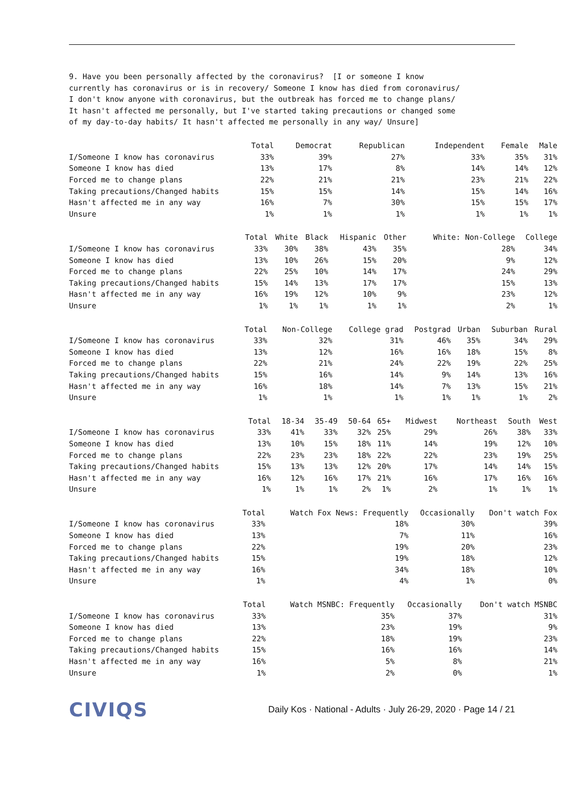9. Have you been personally affected by the coronavirus? [I or someone I know currently has coronavirus or is in recovery/ Someone I know has died from coronavirus/ I don't know anyone with coronavirus, but the outbreak has forced me to change plans/ It hasn't affected me personally, but I've started taking precautions or changed some of my day-to-day habits/ It hasn't affected me personally in any way/ Unsure]
| | Total | Democrat | Republican | Independent | Female | Male |
| --- | --- | --- | --- | --- | --- | --- |
| I/Someone I know has coronavirus | 33% | 39% | 27% | 33% | 35% | 31% |
| Someone I know has died | 13% | 17% | 8% | 14% | 14% | 12% |
| Forced me to change plans | 22% | 21% | 21% | 23% | 21% | 22% |
| Taking precautions/Changed habits | 15% | 15% | 14% | 15% | 14% | 16% |
| Hasn't affected me in any way | 16% | 7% | 30% | 15% | 15% | 17% |
| Unsure | 1% | 1% | 1% | 1% | 1% | 1% |
| | Total | White | Black | Hispanic | Other | White: Non-College | College |
| --- | --- | --- | --- | --- | --- | --- | --- |
| I/Someone I know has coronavirus | 33% | 30% | 38% | 43% | 35% | 28% | 34% |
| Someone I know has died | 13% | 10% | 26% | 15% | 20% | 9% | 12% |
| Forced me to change plans | 22% | 25% | 10% | 14% | 17% | 24% | 29% |
| Taking precautions/Changed habits | 15% | 14% | 13% | 17% | 17% | 15% | 13% |
| Hasn't affected me in any way | 16% | 19% | 12% | 10% | 9% | 23% | 12% |
| Unsure | 1% | 1% | 1% | 1% | 1% | 2% | 1% |
| | Total | Non-College | College grad | Postgrad | Urban | Suburban | Rural |
| --- | --- | --- | --- | --- | --- | --- | --- |
| I/Someone I know has coronavirus | 33% | 32% | 31% | 46% | 35% | 34% | 29% |
| Someone I know has died | 13% | 12% | 16% | 16% | 18% | 15% | 8% |
| Forced me to change plans | 22% | 21% | 24% | 22% | 19% | 22% | 25% |
| Taking precautions/Changed habits | 15% | 16% | 14% | 9% | 14% | 13% | 16% |
| Hasn't affected me in any way | 16% | 18% | 14% | 7% | 13% | 15% | 21% |
| Unsure | 1% | 1% | 1% | 1% | 1% | 1% | 2% |
| | Total | 18-34 | 35-49 | 50-64 | 65+ | Midwest | Northeast | South | West |
| --- | --- | --- | --- | --- | --- | --- | --- | --- | --- |
| I/Someone I know has coronavirus | 33% | 41% | 33% | 32% | 25% | 29% | 26% | 38% | 33% |
| Someone I know has died | 13% | 10% | 15% | 18% | 11% | 14% | 19% | 12% | 10% |
| Forced me to change plans | 22% | 23% | 23% | 18% | 22% | 22% | 23% | 19% | 25% |
| Taking precautions/Changed habits | 15% | 13% | 13% | 12% | 20% | 17% | 14% | 14% | 15% |
| Hasn't affected me in any way | 16% | 12% | 16% | 17% | 21% | 16% | 17% | 16% | 16% |
| Unsure | 1% | 1% | 1% | 2% | 1% | 2% | 1% | 1% | 1% |
| | Total | Watch Fox News: Frequently | Occasionally | Don't watch Fox |
| --- | --- | --- | --- | --- |
| I/Someone I know has coronavirus | 33% | 18% | 30% | 39% |
| Someone I know has died | 13% | 7% | 11% | 16% |
| Forced me to change plans | 22% | 19% | 20% | 23% |
| Taking precautions/Changed habits | 15% | 19% | 18% | 12% |
| Hasn't affected me in any way | 16% | 34% | 18% | 10% |
| Unsure | 1% | 4% | 1% | 0% |
| | Total | Watch MSNBC: Frequently | Occasionally | Don't watch MSNBC |
| --- | --- | --- | --- | --- |
| I/Someone I know has coronavirus | 33% | 35% | 37% | 31% |
| Someone I know has died | 13% | 23% | 19% | 9% |
| Forced me to change plans | 22% | 18% | 19% | 23% |
| Taking precautions/Changed habits | 15% | 16% | 16% | 14% |
| Hasn't affected me in any way | 16% | 5% | 8% | 21% |
| Unsure | 1% | 2% | 0% | 1% |
CIVIQS Daily Kos · National - Adults · July 26-29, 2020 · Page 14 / 21